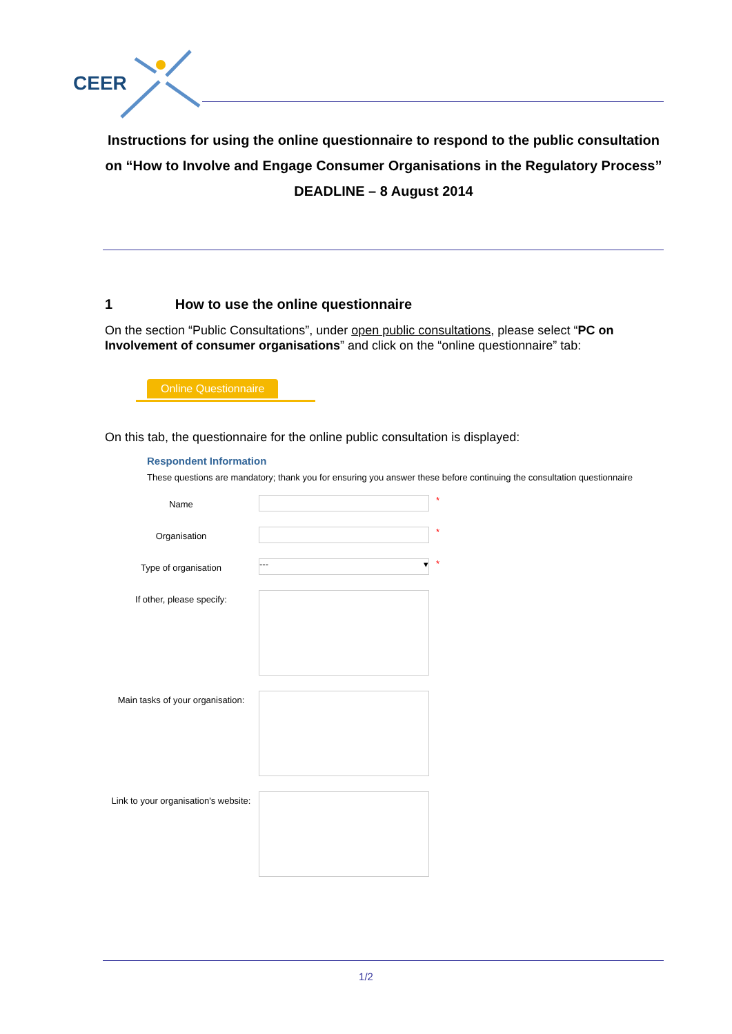CEER
Instructions for using the online questionnaire to respond to the public consultation on “How to Involve and Engage Consumer Organisations in the Regulatory Process”
DEADLINE – 8 August 2014
1 How to use the online questionnaire
On the section “Public Consultations”, under open public consultations, please select “PC on Involvement of consumer organisations” and click on the “online questionnaire” tab:
Online Questionnaire
On this tab, the questionnaire for the online public consultation is displayed:
Respondent Information
These questions are mandatory; thank you for ensuring you answer these before continuing the consultation questionnaire
Name
*
Organisation
*
Type of organisation
--- ▾
*
If other, please specify:
Main tasks of your organisation:
Link to your organisation's website:
1/2